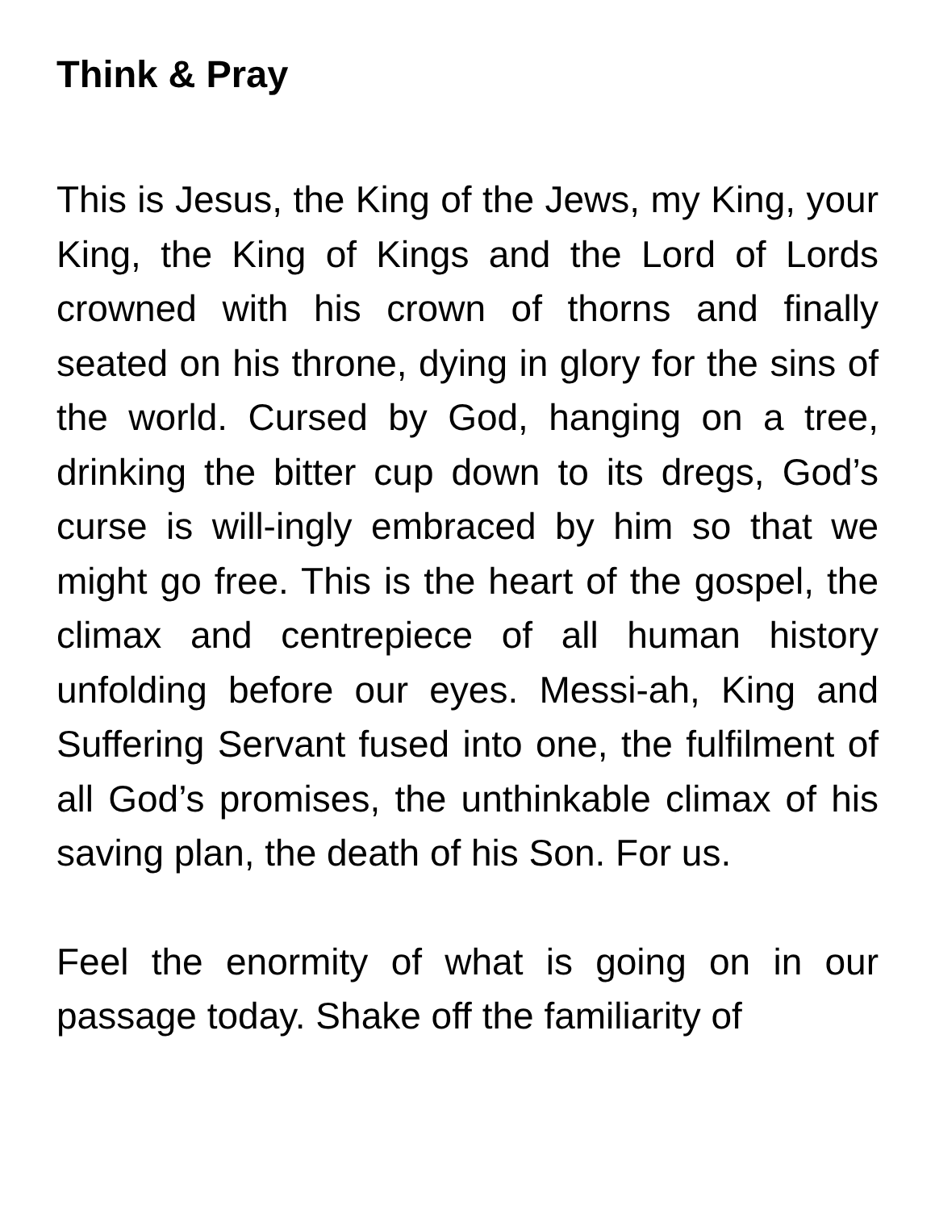Think & Pray
This is Jesus, the King of the Jews, my King, your King, the King of Kings and the Lord of Lords crowned with his crown of thorns and finally seated on his throne, dying in glory for the sins of the world. Cursed by God, hanging on a tree, drinking the bitter cup down to its dregs, God’s curse is will-ingly embraced by him so that we might go free. This is the heart of the gospel, the climax and centrepiece of all human history unfolding before our eyes. Messi-ah, King and Suffering Servant fused into one, the fulfilment of all God’s promises, the unthinkable climax of his saving plan, the death of his Son. For us.
Feel the enormity of what is going on in our passage today. Shake off the familiarity of